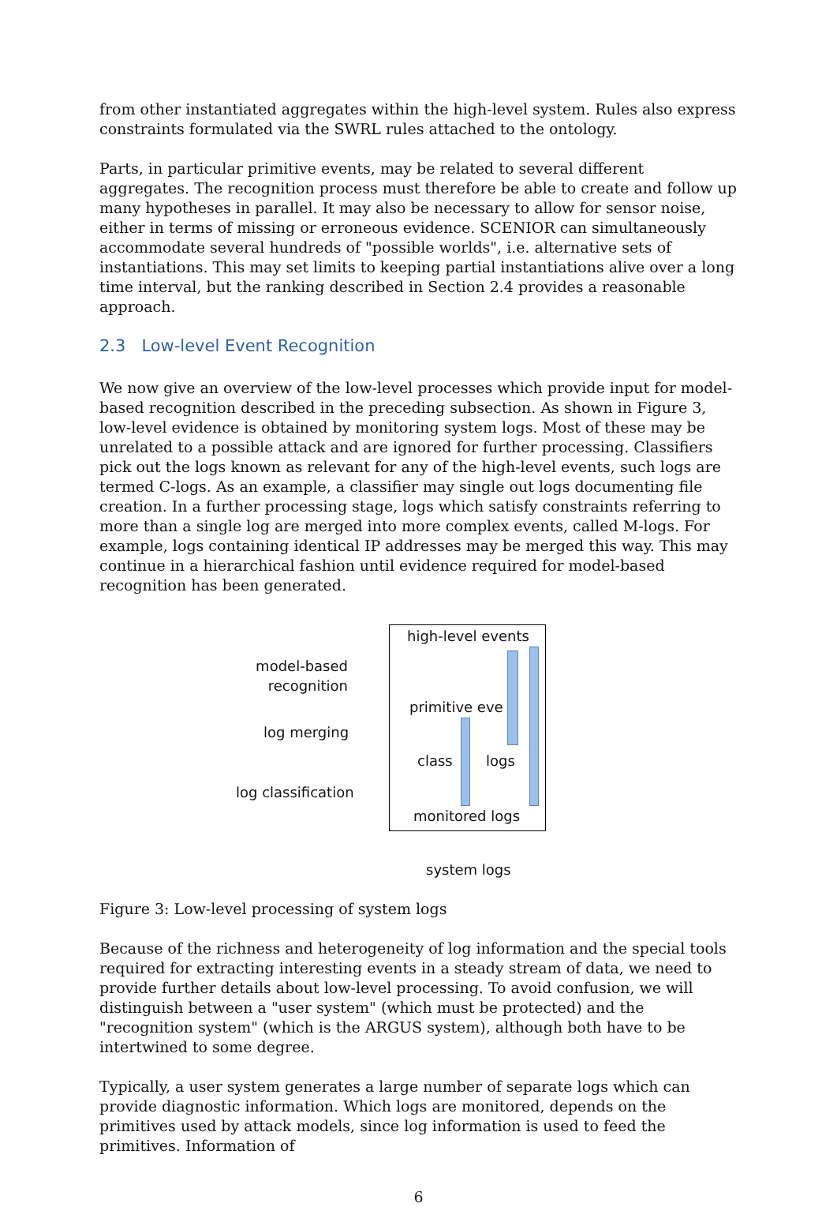from other instantiated aggregates within the high-level system. Rules also express constraints formulated via the SWRL rules attached to the ontology.
Parts, in particular primitive events, may be related to several different aggregates. The recognition process must therefore be able to create and follow up many hypotheses in parallel. It may also be necessary to allow for sensor noise, either in terms of missing or erroneous evidence. SCENIOR can simultaneously accommodate several hundreds of "possible worlds", i.e. alternative sets of instantiations. This may set limits to keeping partial instantiations alive over a long time interval, but the ranking described in Section 2.4 provides a reasonable approach.
2.3 Low-level Event Recognition
We now give an overview of the low-level processes which provide input for model-based recognition described in the preceding subsection. As shown in Figure 3, low-level evidence is obtained by monitoring system logs. Most of these may be unrelated to a possible attack and are ignored for further processing. Classifiers pick out the logs known as relevant for any of the high-level events, such logs are termed C-logs. As an example, a classifier may single out logs documenting file creation. In a further processing stage, logs which satisfy constraints referring to more than a single log are merged into more complex events, called M-logs. For example, logs containing identical IP addresses may be merged this way. This may continue in a hierarchical fashion until evidence required for model-based recognition has been generated.
high-level events
model-based
recognition
primitive eve
log merging
class logs
log classification
monitored logs
system logs
Figure 3: Low-level processing of system logs
Because of the richness and heterogeneity of log information and the special tools required for extracting interesting events in a steady stream of data, we need to provide further details about low-level processing. To avoid confusion, we will distinguish between a "user system" (which must be protected) and the "recognition system" (which is the ARGUS system), although both have to be intertwined to some degree.
Typically, a user system generates a large number of separate logs which can provide diagnostic information. Which logs are monitored, depends on the primitives used by attack models, since log information is used to feed the primitives. Information of
6